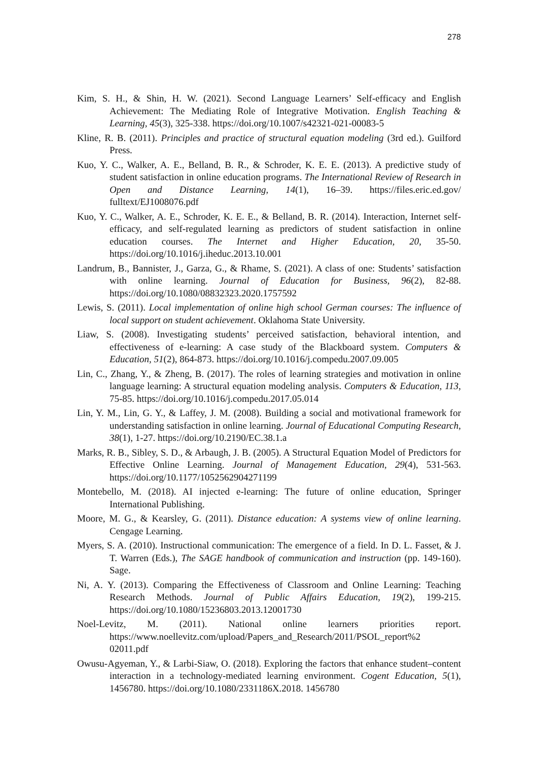278
Kim, S. H., & Shin, H. W. (2021). Second Language Learners’ Self-efficacy and English Achievement: The Mediating Role of Integrative Motivation. English Teaching & Learning, 45(3), 325-338. https://doi.org/10.1007/s42321-021-00083-5
Kline, R. B. (2011). Principles and practice of structural equation modeling (3rd ed.). Guilford Press.
Kuo, Y. C., Walker, A. E., Belland, B. R., & Schroder, K. E. E. (2013). A predictive study of student satisfaction in online education programs. The International Review of Research in Open and Distance Learning, 14(1), 16–39. https://files.eric.ed.gov/ fulltext/EJ1008076.pdf
Kuo, Y. C., Walker, A. E., Schroder, K. E. E., & Belland, B. R. (2014). Interaction, Internet self-efficacy, and self-regulated learning as predictors of student satisfaction in online education courses. The Internet and Higher Education, 20, 35-50. https://doi.org/10.1016/j.iheduc.2013.10.001
Landrum, B., Bannister, J., Garza, G., & Rhame, S. (2021). A class of one: Students’ satisfaction with online learning. Journal of Education for Business, 96(2), 82-88. https://doi.org/10.1080/08832323.2020.1757592
Lewis, S. (2011). Local implementation of online high school German courses: The influence of local support on student achievement. Oklahoma State University.
Liaw, S. (2008). Investigating students’ perceived satisfaction, behavioral intention, and effectiveness of e-learning: A case study of the Blackboard system. Computers & Education, 51(2), 864-873. https://doi.org/10.1016/j.compedu.2007.09.005
Lin, C., Zhang, Y., & Zheng, B. (2017). The roles of learning strategies and motivation in online language learning: A structural equation modeling analysis. Computers & Education, 113, 75-85. https://doi.org/10.1016/j.compedu.2017.05.014
Lin, Y. M., Lin, G. Y., & Laffey, J. M. (2008). Building a social and motivational framework for understanding satisfaction in online learning. Journal of Educational Computing Research, 38(1), 1-27. https://doi.org/10.2190/EC.38.1.a
Marks, R. B., Sibley, S. D., & Arbaugh, J. B. (2005). A Structural Equation Model of Predictors for Effective Online Learning. Journal of Management Education, 29(4), 531-563. https://doi.org/10.1177/1052562904271199
Montebello, M. (2018). AI injected e-learning: The future of online education, Springer International Publishing.
Moore, M. G., & Kearsley, G. (2011). Distance education: A systems view of online learning. Cengage Learning.
Myers, S. A. (2010). Instructional communication: The emergence of a field. In D. L. Fasset, & J. T. Warren (Eds.), The SAGE handbook of communication and instruction (pp. 149-160). Sage.
Ni, A. Y. (2013). Comparing the Effectiveness of Classroom and Online Learning: Teaching Research Methods. Journal of Public Affairs Education, 19(2), 199-215. https://doi.org/10.1080/15236803.2013.12001730
Noel-Levitz, M. (2011). National online learners priorities report. https://www.noellevitz.com/upload/Papers_and_Research/2011/PSOL_report%2 02011.pdf
Owusu-Agyeman, Y., & Larbi-Siaw, O. (2018). Exploring the factors that enhance student–content interaction in a technology-mediated learning environment. Cogent Education, 5(1), 1456780. https://doi.org/10.1080/2331186X.2018. 1456780